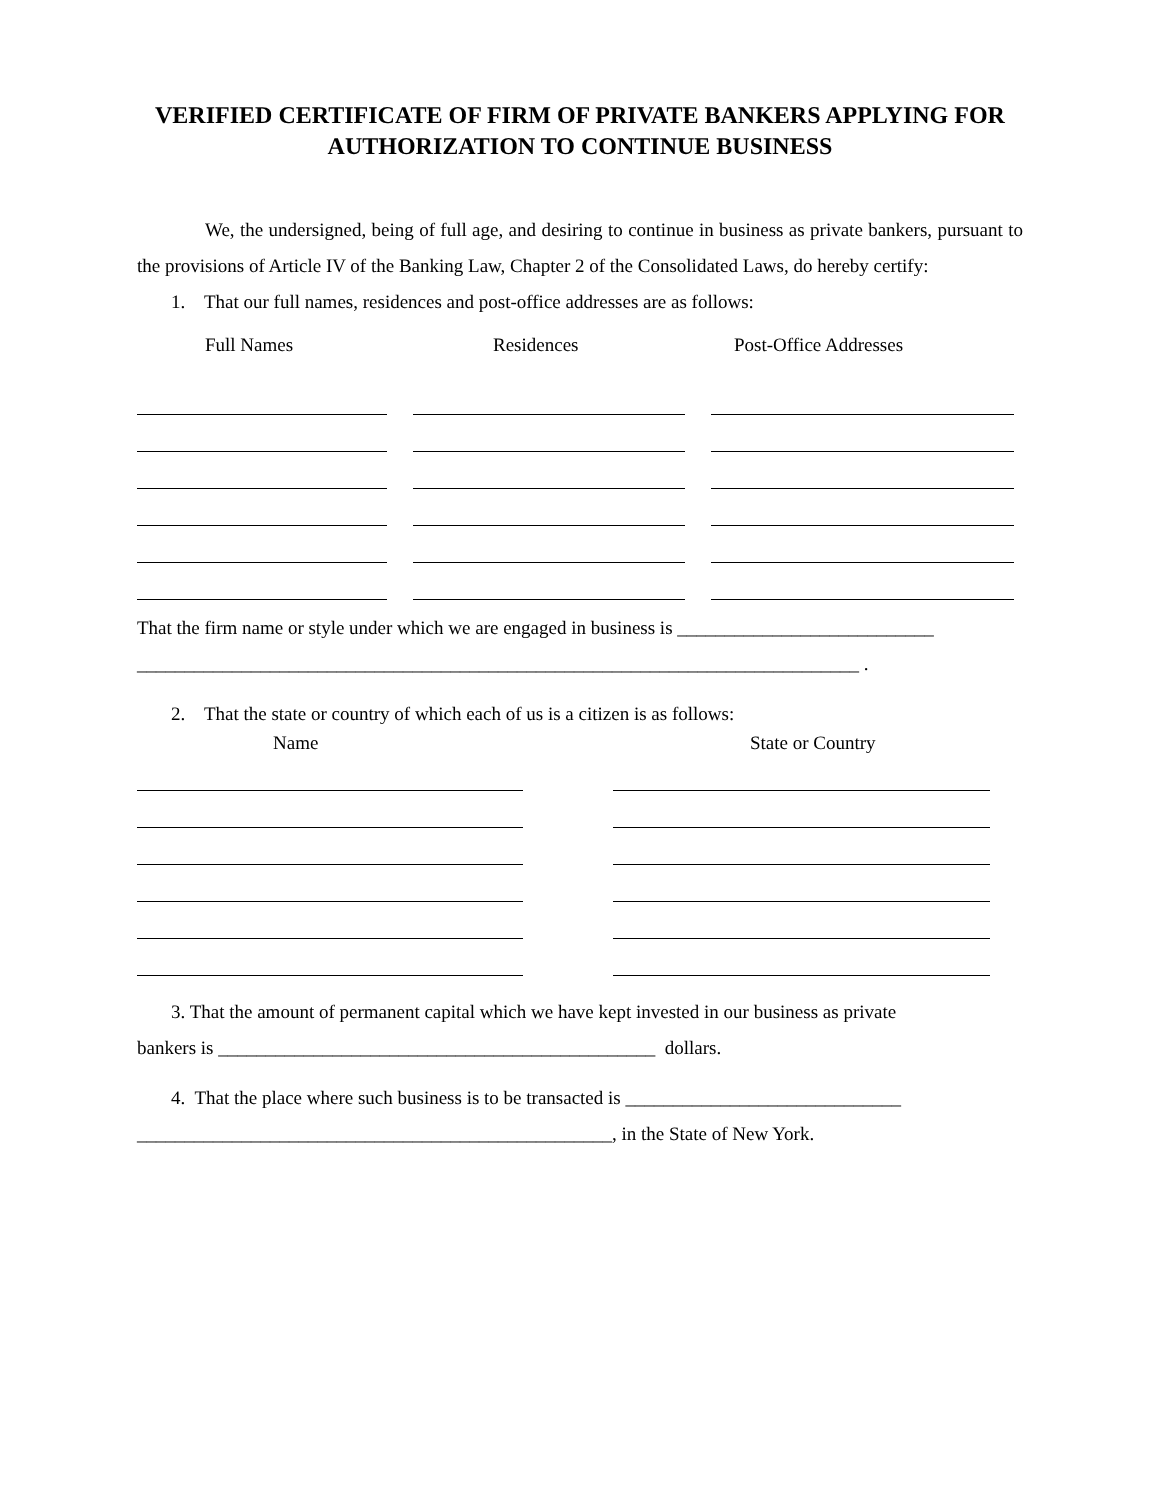VERIFIED CERTIFICATE OF FIRM OF PRIVATE BANKERS APPLYING FOR AUTHORIZATION TO CONTINUE BUSINESS
We, the undersigned, being of full age, and desiring to continue in business as private bankers, pursuant to the provisions of Article IV of the Banking Law, Chapter 2 of the Consolidated Laws, do hereby certify:
1. That our full names, residences and post-office addresses are as follows:
Full Names Residences Post-Office Addresses
That the firm name or style under which we are engaged in business is ___________________________
____________________________________________________________________________ .
2. That the state or country of which each of us is a citizen is as follows:
Name State or Country
3. That the amount of permanent capital which we have kept invested in our business as private
bankers is ______________________________________________ dollars.
4. That the place where such business is to be transacted is _____________________________
__________________________________________________, in the State of New York.